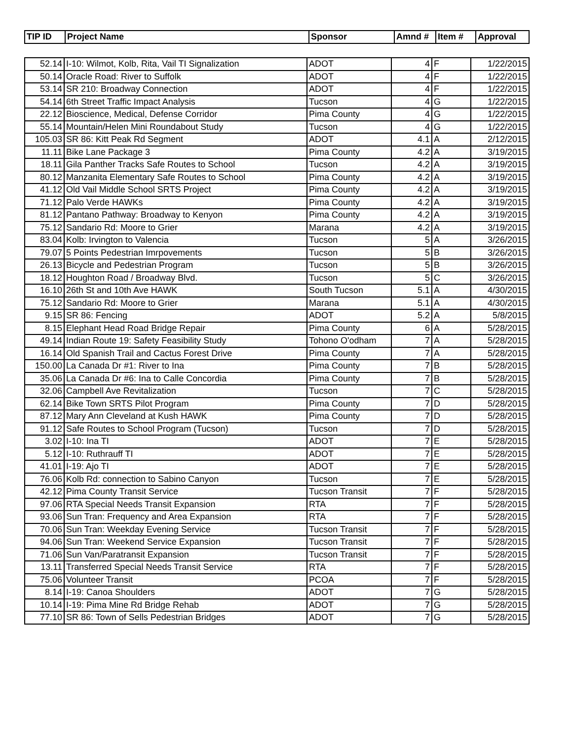| TIP ID | Project Name | Sponsor | Amnd # | Item # | Approval |
| --- | --- | --- | --- | --- | --- |
| 52.14 | I-10: Wilmot, Kolb, Rita, Vail TI Signalization | ADOT | 4 | F | 1/22/2015 |
| 50.14 | Oracle Road: River to Suffolk | ADOT | 4 | F | 1/22/2015 |
| 53.14 | SR 210: Broadway Connection | ADOT | 4 | F | 1/22/2015 |
| 54.14 | 6th Street Traffic Impact Analysis | Tucson | 4 | G | 1/22/2015 |
| 22.12 | Bioscience, Medical, Defense Corridor | Pima County | 4 | G | 1/22/2015 |
| 55.14 | Mountain/Helen Mini Roundabout Study | Tucson | 4 | G | 1/22/2015 |
| 105.03 | SR 86: Kitt Peak Rd Segment | ADOT | 4.1 | A | 2/12/2015 |
| 11.11 | Bike Lane Package 3 | Pima County | 4.2 | A | 3/19/2015 |
| 18.11 | Gila Panther Tracks Safe Routes to School | Tucson | 4.2 | A | 3/19/2015 |
| 80.12 | Manzanita Elementary Safe Routes to School | Pima County | 4.2 | A | 3/19/2015 |
| 41.12 | Old Vail Middle School SRTS Project | Pima County | 4.2 | A | 3/19/2015 |
| 71.12 | Palo Verde HAWKs | Pima County | 4.2 | A | 3/19/2015 |
| 81.12 | Pantano Pathway: Broadway to Kenyon | Pima County | 4.2 | A | 3/19/2015 |
| 75.12 | Sandario Rd: Moore to Grier | Marana | 4.2 | A | 3/19/2015 |
| 83.04 | Kolb: Irvington to Valencia | Tucson | 5 | A | 3/26/2015 |
| 79.07 | 5 Points Pedestrian Imrpovements | Tucson | 5 | B | 3/26/2015 |
| 26.13 | Bicycle and Pedestrian Program | Tucson | 5 | B | 3/26/2015 |
| 18.12 | Houghton Road / Broadway Blvd. | Tucson | 5 | C | 3/26/2015 |
| 16.10 | 26th St and 10th Ave HAWK | South Tucson | 5.1 | A | 4/30/2015 |
| 75.12 | Sandario Rd: Moore to Grier | Marana | 5.1 | A | 4/30/2015 |
| 9.15 | SR 86: Fencing | ADOT | 5.2 | A | 5/8/2015 |
| 8.15 | Elephant Head Road Bridge Repair | Pima County | 6 | A | 5/28/2015 |
| 49.14 | Indian Route 19: Safety Feasibility Study | Tohono O'odham | 7 | A | 5/28/2015 |
| 16.14 | Old Spanish Trail and Cactus Forest Drive | Pima County | 7 | A | 5/28/2015 |
| 150.00 | La Canada Dr #1: River to Ina | Pima County | 7 | B | 5/28/2015 |
| 35.06 | La Canada Dr #6: Ina to Calle Concordia | Pima County | 7 | B | 5/28/2015 |
| 32.06 | Campbell Ave Revitalization | Tucson | 7 | C | 5/28/2015 |
| 62.14 | Bike Town SRTS Pilot Program | Pima County | 7 | D | 5/28/2015 |
| 87.12 | Mary Ann Cleveland at Kush HAWK | Pima County | 7 | D | 5/28/2015 |
| 91.12 | Safe Routes to School Program (Tucson) | Tucson | 7 | D | 5/28/2015 |
| 3.02 | I-10: Ina TI | ADOT | 7 | E | 5/28/2015 |
| 5.12 | I-10: Ruthrauff TI | ADOT | 7 | E | 5/28/2015 |
| 41.01 | I-19: Ajo TI | ADOT | 7 | E | 5/28/2015 |
| 76.06 | Kolb Rd: connection to Sabino Canyon | Tucson | 7 | E | 5/28/2015 |
| 42.12 | Pima County Transit Service | Tucson Transit | 7 | F | 5/28/2015 |
| 97.06 | RTA Special Needs Transit Expansion | RTA | 7 | F | 5/28/2015 |
| 93.06 | Sun Tran: Frequency and Area Expansion | RTA | 7 | F | 5/28/2015 |
| 70.06 | Sun Tran: Weekday Evening Service | Tucson Transit | 7 | F | 5/28/2015 |
| 94.06 | Sun Tran: Weekend Service Expansion | Tucson Transit | 7 | F | 5/28/2015 |
| 71.06 | Sun Van/Paratransit Expansion | Tucson Transit | 7 | F | 5/28/2015 |
| 13.11 | Transferred Special Needs Transit Service | RTA | 7 | F | 5/28/2015 |
| 75.06 | Volunteer Transit | PCOA | 7 | F | 5/28/2015 |
| 8.14 | I-19: Canoa Shoulders | ADOT | 7 | G | 5/28/2015 |
| 10.14 | I-19: Pima Mine Rd Bridge Rehab | ADOT | 7 | G | 5/28/2015 |
| 77.10 | SR 86: Town of Sells Pedestrian Bridges | ADOT | 7 | G | 5/28/2015 |